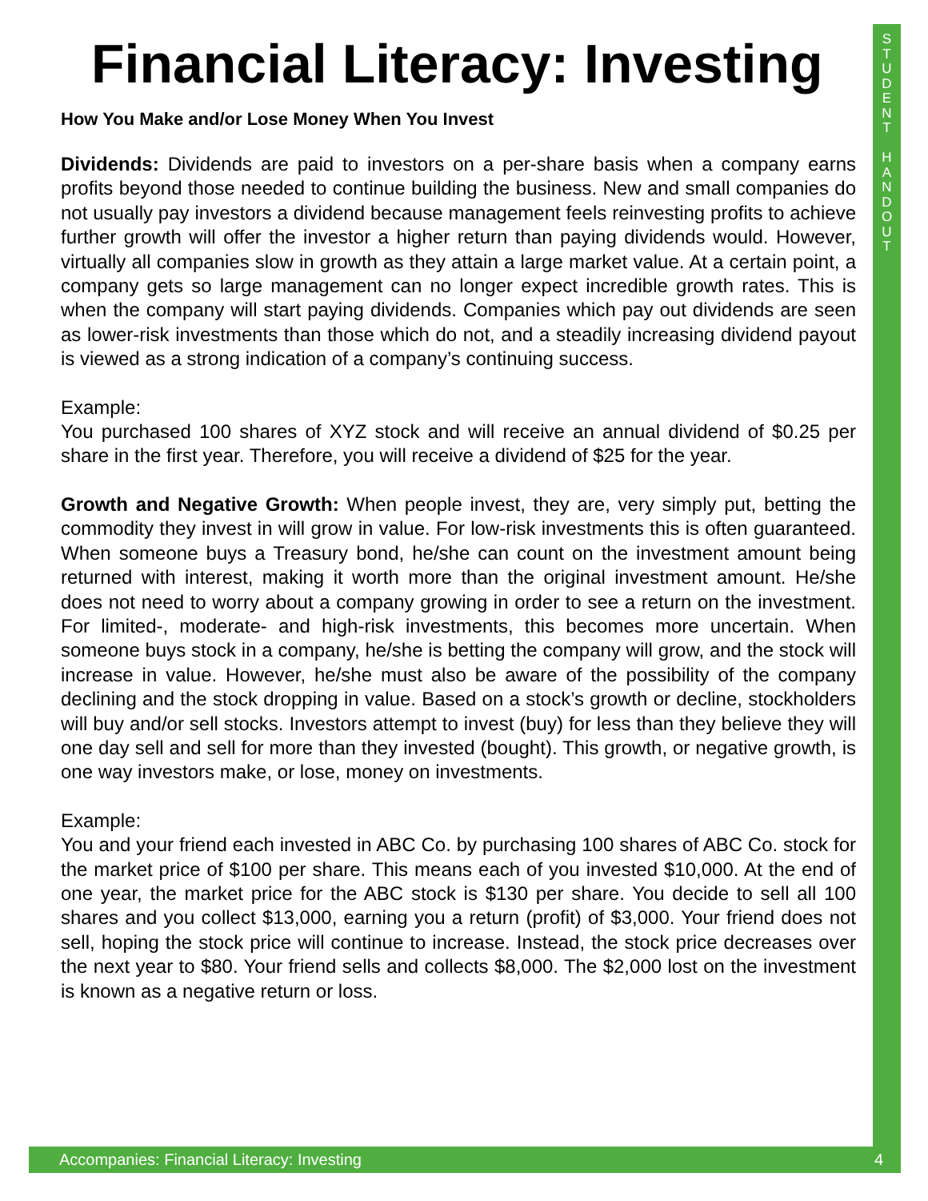S
T
U
D
E
N
T
H
A
N
D
O
U
T
Financial Literacy: Investing
How You Make and/or Lose Money When You Invest
Dividends: Dividends are paid to investors on a per-share basis when a company earns profits beyond those needed to continue building the business. New and small companies do not usually pay investors a dividend because management feels reinvesting profits to achieve further growth will offer the investor a higher return than paying dividends would. However, virtually all companies slow in growth as they attain a large market value. At a certain point, a company gets so large management can no longer expect incredible growth rates. This is when the company will start paying dividends. Companies which pay out dividends are seen as lower-risk investments than those which do not, and a steadily increasing dividend payout is viewed as a strong indication of a company’s continuing success.
Example:
You purchased 100 shares of XYZ stock and will receive an annual dividend of $0.25 per share in the first year. Therefore, you will receive a dividend of $25 for the year.
Growth and Negative Growth: When people invest, they are, very simply put, betting the commodity they invest in will grow in value. For low-risk investments this is often guaranteed. When someone buys a Treasury bond, he/she can count on the investment amount being returned with interest, making it worth more than the original investment amount. He/she does not need to worry about a company growing in order to see a return on the investment. For limited-, moderate- and high-risk investments, this becomes more uncertain. When someone buys stock in a company, he/she is betting the company will grow, and the stock will increase in value. However, he/she must also be aware of the possibility of the company declining and the stock dropping in value. Based on a stock’s growth or decline, stockholders will buy and/or sell stocks. Investors attempt to invest (buy) for less than they believe they will one day sell and sell for more than they invested (bought). This growth, or negative growth, is one way investors make, or lose, money on investments.
Example:
You and your friend each invested in ABC Co. by purchasing 100 shares of ABC Co. stock for the market price of $100 per share. This means each of you invested $10,000. At the end of one year, the market price for the ABC stock is $130 per share. You decide to sell all 100 shares and you collect $13,000, earning you a return (profit) of $3,000. Your friend does not sell, hoping the stock price will continue to increase. Instead, the stock price decreases over the next year to $80. Your friend sells and collects $8,000. The $2,000 lost on the investment is known as a negative return or loss.
Accompanies: Financial Literacy: Investing 4